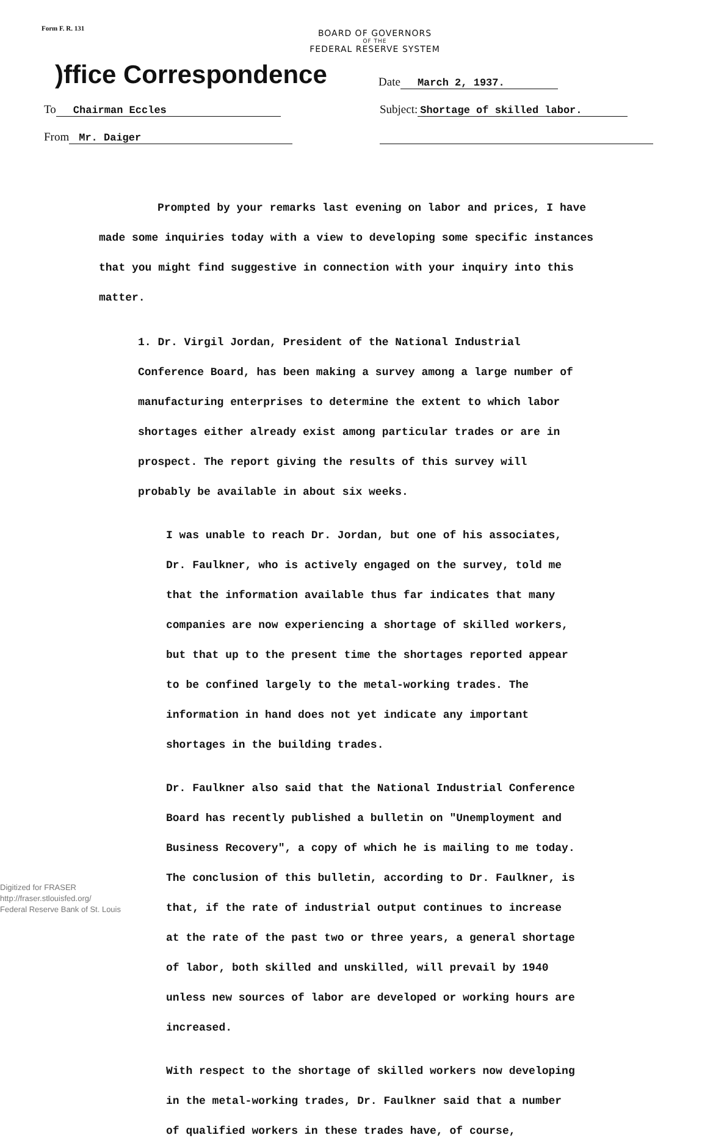Form F. R. 131
BOARD OF GOVERNORS
OF THE
FEDERAL RESERVE SYSTEM
)ffice Correspondence
Date March 2, 1937.
To Chairman Eccles
Subject: Shortage of skilled labor.
From Mr. Daiger
Prompted by your remarks last evening on labor and prices, I have made some inquiries today with a view to developing some specific instances that you might find suggestive in connection with your inquiry into this matter.
1. Dr. Virgil Jordan, President of the National Industrial Conference Board, has been making a survey among a large number of manufacturing enterprises to determine the extent to which labor shortages either already exist among particular trades or are in prospect. The report giving the results of this survey will probably be available in about six weeks.
I was unable to reach Dr. Jordan, but one of his associates, Dr. Faulkner, who is actively engaged on the survey, told me that the information available thus far indicates that many companies are now experiencing a shortage of skilled workers, but that up to the present time the shortages reported appear to be confined largely to the metal-working trades. The information in hand does not yet indicate any important shortages in the building trades.
Dr. Faulkner also said that the National Industrial Conference Board has recently published a bulletin on "Unemployment and Business Recovery", a copy of which he is mailing to me today. The conclusion of this bulletin, according to Dr. Faulkner, is that, if the rate of industrial output continues to increase at the rate of the past two or three years, a general shortage of labor, both skilled and unskilled, will prevail by 1940 unless new sources of labor are developed or working hours are increased.
With respect to the shortage of skilled workers now developing in the metal-working trades, Dr. Faulkner said that a number of qualified workers in these trades have, of course,
Digitized for FRASER
http://fraser.stlouisfed.org/
Federal Reserve Bank of St. Louis